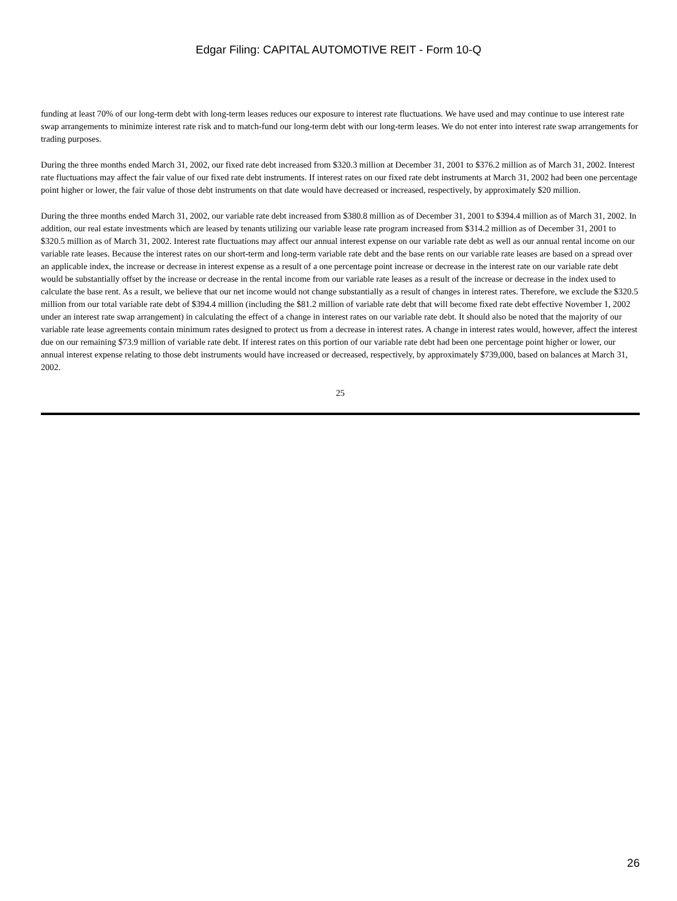Edgar Filing: CAPITAL AUTOMOTIVE REIT - Form 10-Q
funding at least 70% of our long-term debt with long-term leases reduces our exposure to interest rate fluctuations. We have used and may continue to use interest rate swap arrangements to minimize interest rate risk and to match-fund our long-term debt with our long-term leases. We do not enter into interest rate swap arrangements for trading purposes.
During the three months ended March 31, 2002, our fixed rate debt increased from $320.3 million at December 31, 2001 to $376.2 million as of March 31, 2002. Interest rate fluctuations may affect the fair value of our fixed rate debt instruments. If interest rates on our fixed rate debt instruments at March 31, 2002 had been one percentage point higher or lower, the fair value of those debt instruments on that date would have decreased or increased, respectively, by approximately $20 million.
During the three months ended March 31, 2002, our variable rate debt increased from $380.8 million as of December 31, 2001 to $394.4 million as of March 31, 2002. In addition, our real estate investments which are leased by tenants utilizing our variable lease rate program increased from $314.2 million as of December 31, 2001 to $320.5 million as of March 31, 2002. Interest rate fluctuations may affect our annual interest expense on our variable rate debt as well as our annual rental income on our variable rate leases. Because the interest rates on our short-term and long-term variable rate debt and the base rents on our variable rate leases are based on a spread over an applicable index, the increase or decrease in interest expense as a result of a one percentage point increase or decrease in the interest rate on our variable rate debt would be substantially offset by the increase or decrease in the rental income from our variable rate leases as a result of the increase or decrease in the index used to calculate the base rent. As a result, we believe that our net income would not change substantially as a result of changes in interest rates. Therefore, we exclude the $320.5 million from our total variable rate debt of $394.4 million (including the $81.2 million of variable rate debt that will become fixed rate debt effective November 1, 2002 under an interest rate swap arrangement) in calculating the effect of a change in interest rates on our variable rate debt. It should also be noted that the majority of our variable rate lease agreements contain minimum rates designed to protect us from a decrease in interest rates. A change in interest rates would, however, affect the interest due on our remaining $73.9 million of variable rate debt. If interest rates on this portion of our variable rate debt had been one percentage point higher or lower, our annual interest expense relating to those debt instruments would have increased or decreased, respectively, by approximately $739,000, based on balances at March 31, 2002.
25
26